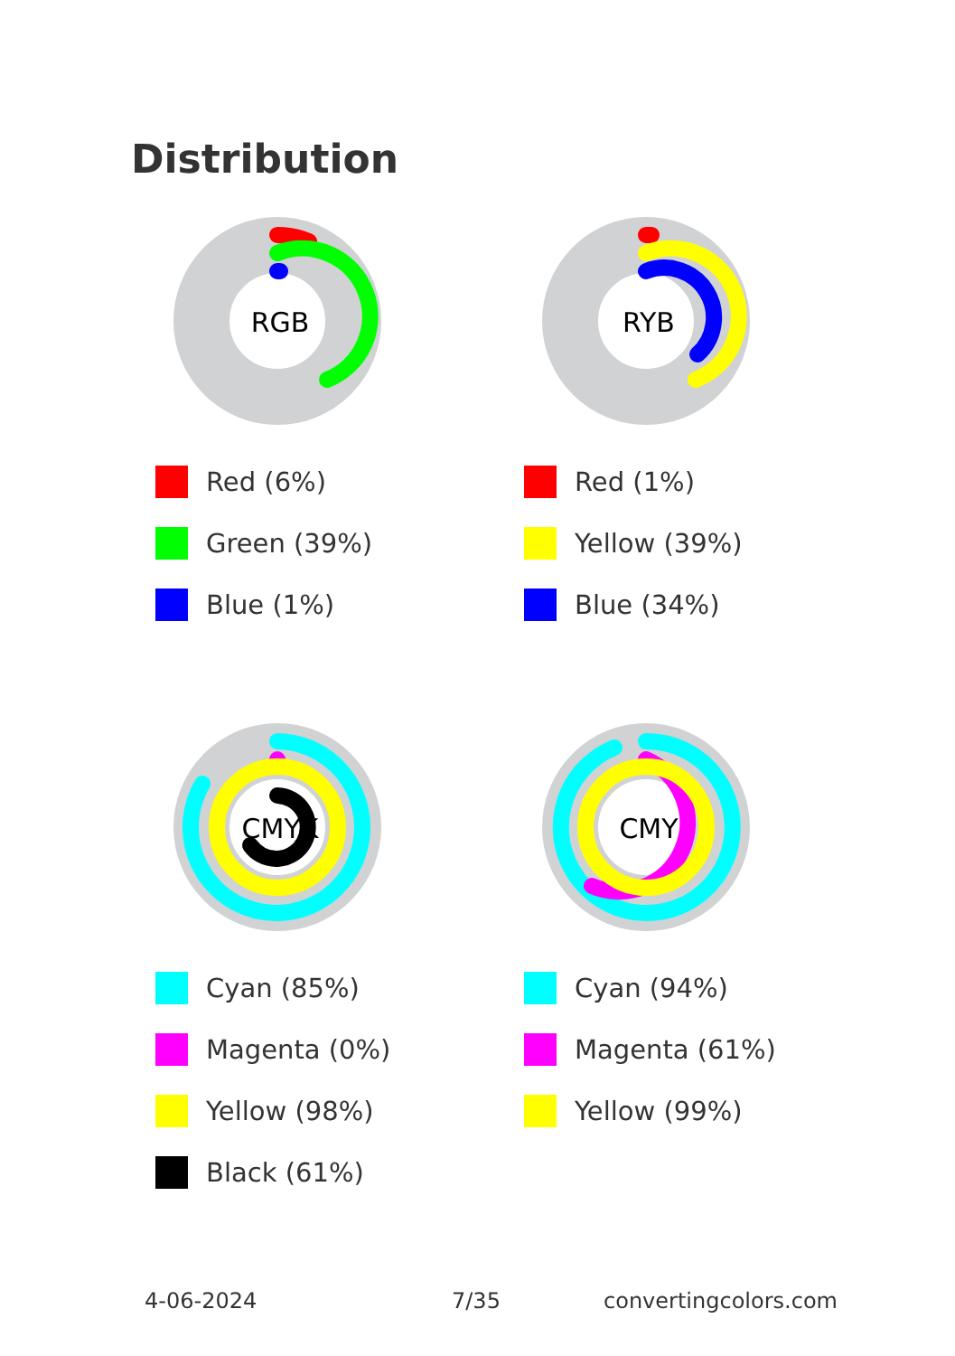Distribution
RGB
Red (6%)
Green (39%)
Blue (1%)
RYB
Red (1%)
Yellow (39%)
Blue (34%)
CMYK
Cyan (85%)
Magenta (0%)
Yellow (98%)
Black (61%)
CMY
Cyan (94%)
Magenta (61%)
Yellow (99%)
4-06-2024 7/35 convertingcolors.com